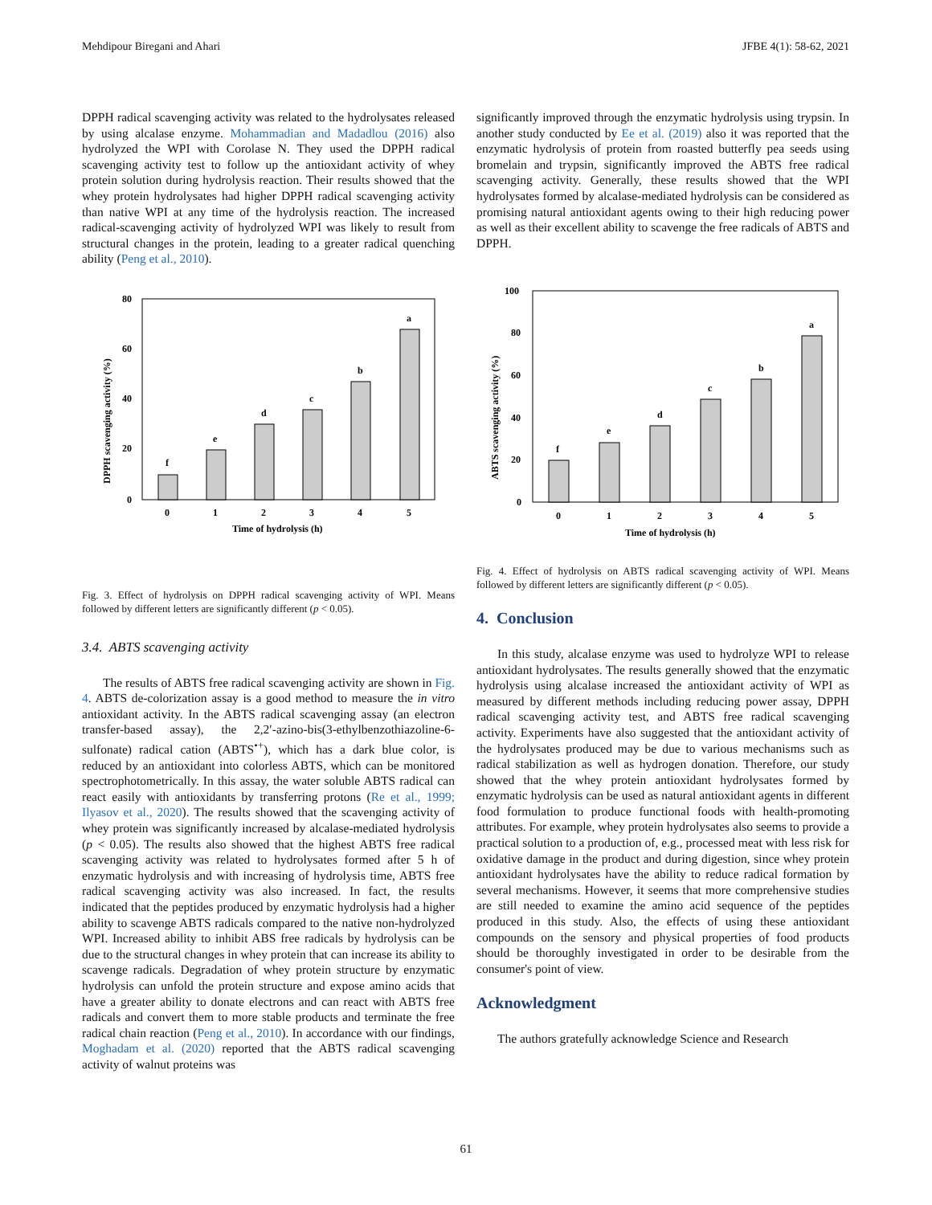Mehdipour Biregani and Ahari JFBE 4(1): 58-62, 2021
DPPH radical scavenging activity was related to the hydrolysates released by using alcalase enzyme. Mohammadian and Madadlou (2016) also hydrolyzed the WPI with Corolase N. They used the DPPH radical scavenging activity test to follow up the antioxidant activity of whey protein solution during hydrolysis reaction. Their results showed that the whey protein hydrolysates had higher DPPH radical scavenging activity than native WPI at any time of the hydrolysis reaction. The increased radical-scavenging activity of hydrolyzed WPI was likely to result from structural changes in the protein, leading to a greater radical quenching ability (Peng et al., 2010).
80
60
40
20
0
DPPH scavenging activity (%)
f
e
d
c
b
a
0
1
2
3
4
5
Time of hydrolysis (h)
Fig. 3. Effect of hydrolysis on DPPH radical scavenging activity of WPI. Means followed by different letters are significantly different (p < 0.05).
3.4. ABTS scavenging activity
The results of ABTS free radical scavenging activity are shown in Fig. 4. ABTS de-colorization assay is a good method to measure the in vitro antioxidant activity. In the ABTS radical scavenging assay (an electron transfer-based assay), the 2,2′-azino-bis(3-ethylbenzothiazoline-6-sulfonate) radical cation (ABTS<sup>•+</sup>), which has a dark blue color, is reduced by an antioxidant into colorless ABTS, which can be monitored spectrophotometrically. In this assay, the water soluble ABTS radical can react easily with antioxidants by transferring protons (Re et al., 1999; Ilyasov et al., 2020). The results showed that the scavenging activity of whey protein was significantly increased by alcalase-mediated hydrolysis (p < 0.05). The results also showed that the highest ABTS free radical scavenging activity was related to hydrolysates formed after 5 h of enzymatic hydrolysis and with increasing of hydrolysis time, ABTS free radical scavenging activity was also increased. In fact, the results indicated that the peptides produced by enzymatic hydrolysis had a higher ability to scavenge ABTS radicals compared to the native non-hydrolyzed WPI. Increased ability to inhibit ABS free radicals by hydrolysis can be due to the structural changes in whey protein that can increase its ability to scavenge radicals. Degradation of whey protein structure by enzymatic hydrolysis can unfold the protein structure and expose amino acids that have a greater ability to donate electrons and can react with ABTS free radicals and convert them to more stable products and terminate the free radical chain reaction (Peng et al., 2010). In accordance with our findings, Moghadam et al. (2020) reported that the ABTS radical scavenging activity of walnut proteins was
significantly improved through the enzymatic hydrolysis using trypsin. In another study conducted by Ee et al. (2019) also it was reported that the enzymatic hydrolysis of protein from roasted butterfly pea seeds using bromelain and trypsin, significantly improved the ABTS free radical scavenging activity. Generally, these results showed that the WPI hydrolysates formed by alcalase-mediated hydrolysis can be considered as promising natural antioxidant agents owing to their high reducing power as well as their excellent ability to scavenge the free radicals of ABTS and DPPH.
100
80
60
40
20
0
ABTS scavenging activity (%)
f
e
d
c
b
a
0
1
2
3
4
5
Time of hydrolysis (h)
Fig. 4. Effect of hydrolysis on ABTS radical scavenging activity of WPI. Means followed by different letters are significantly different (p < 0.05).
4. Conclusion
In this study, alcalase enzyme was used to hydrolyze WPI to release antioxidant hydrolysates. The results generally showed that the enzymatic hydrolysis using alcalase increased the antioxidant activity of WPI as measured by different methods including reducing power assay, DPPH radical scavenging activity test, and ABTS free radical scavenging activity. Experiments have also suggested that the antioxidant activity of the hydrolysates produced may be due to various mechanisms such as radical stabilization as well as hydrogen donation. Therefore, our study showed that the whey protein antioxidant hydrolysates formed by enzymatic hydrolysis can be used as natural antioxidant agents in different food formulation to produce functional foods with health-promoting attributes. For example, whey protein hydrolysates also seems to provide a practical solution to a production of, e.g., processed meat with less risk for oxidative damage in the product and during digestion, since whey protein antioxidant hydrolysates have the ability to reduce radical formation by several mechanisms. However, it seems that more comprehensive studies are still needed to examine the amino acid sequence of the peptides produced in this study. Also, the effects of using these antioxidant compounds on the sensory and physical properties of food products should be thoroughly investigated in order to be desirable from the consumer's point of view.
Acknowledgment
The authors gratefully acknowledge Science and Research
61